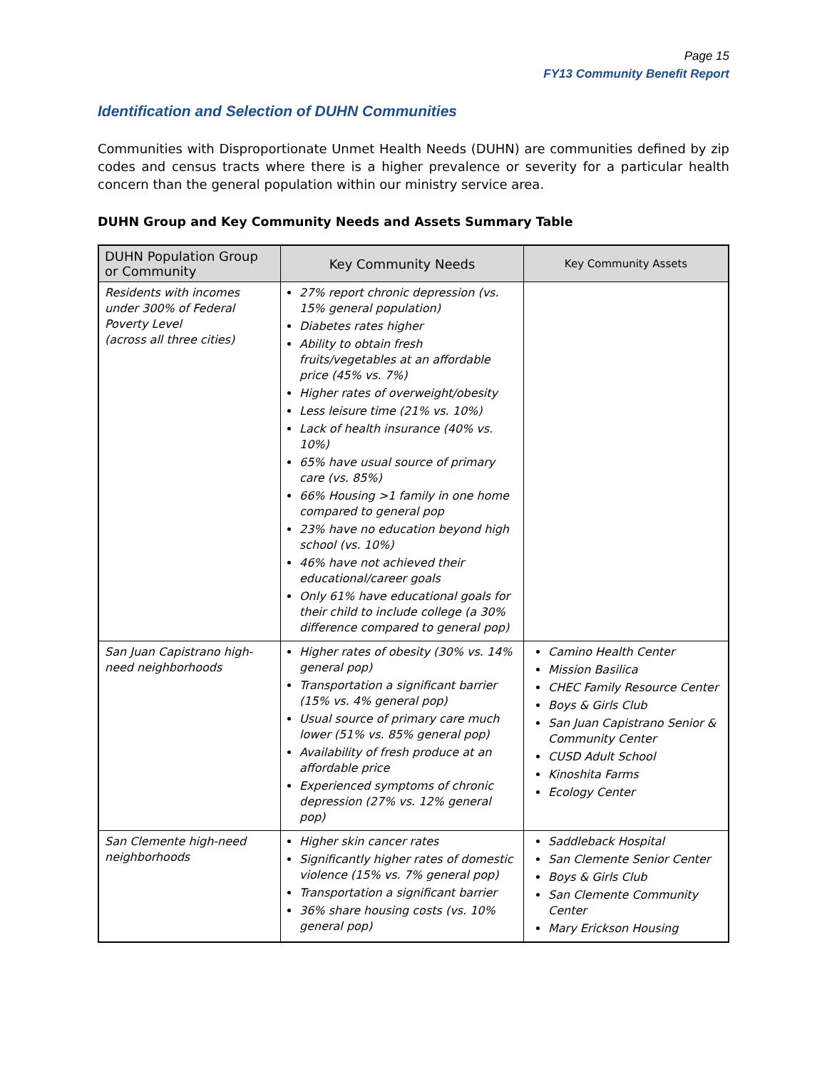Page 15
FY13 Community Benefit Report
Identification and Selection of DUHN Communities
Communities with Disproportionate Unmet Health Needs (DUHN) are communities defined by zip codes and census tracts where there is a higher prevalence or severity for a particular health concern than the general population within our ministry service area.
DUHN Group and Key Community Needs and Assets Summary Table
| DUHN Population Group or Community | Key Community Needs | Key Community Assets |
| --- | --- | --- |
| Residents with incomes under 300% of Federal Poverty Level (across all three cities) | 27% report chronic depression (vs. 15% general population) Diabetes rates higher Ability to obtain fresh fruits/vegetables at an affordable price (45% vs. 7%) Higher rates of overweight/obesity Less leisure time (21% vs. 10%) Lack of health insurance (40% vs. 10%) 65% have usual source of primary care (vs. 85%) 66% Housing >1 family in one home compared to general pop 23% have no education beyond high school (vs. 10%) 46% have not achieved their educational/career goals Only 61% have educational goals for their child to include college (a 30% difference compared to general pop) | |
| San Juan Capistrano high-need neighborhoods | Higher rates of obesity (30% vs. 14% general pop) Transportation a significant barrier (15% vs. 4% general pop) Usual source of primary care much lower (51% vs. 85% general pop) Availability of fresh produce at an affordable price Experienced symptoms of chronic depression (27% vs. 12% general pop) | Camino Health Center Mission Basilica CHEC Family Resource Center Boys & Girls Club San Juan Capistrano Senior & Community Center CUSD Adult School Kinoshita Farms Ecology Center |
| San Clemente high-need neighborhoods | Higher skin cancer rates Significantly higher rates of domestic violence (15% vs. 7% general pop) Transportation a significant barrier 36% share housing costs (vs. 10% general pop) | Saddleback Hospital San Clemente Senior Center Boys & Girls Club San Clemente Community Center Mary Erickson Housing |